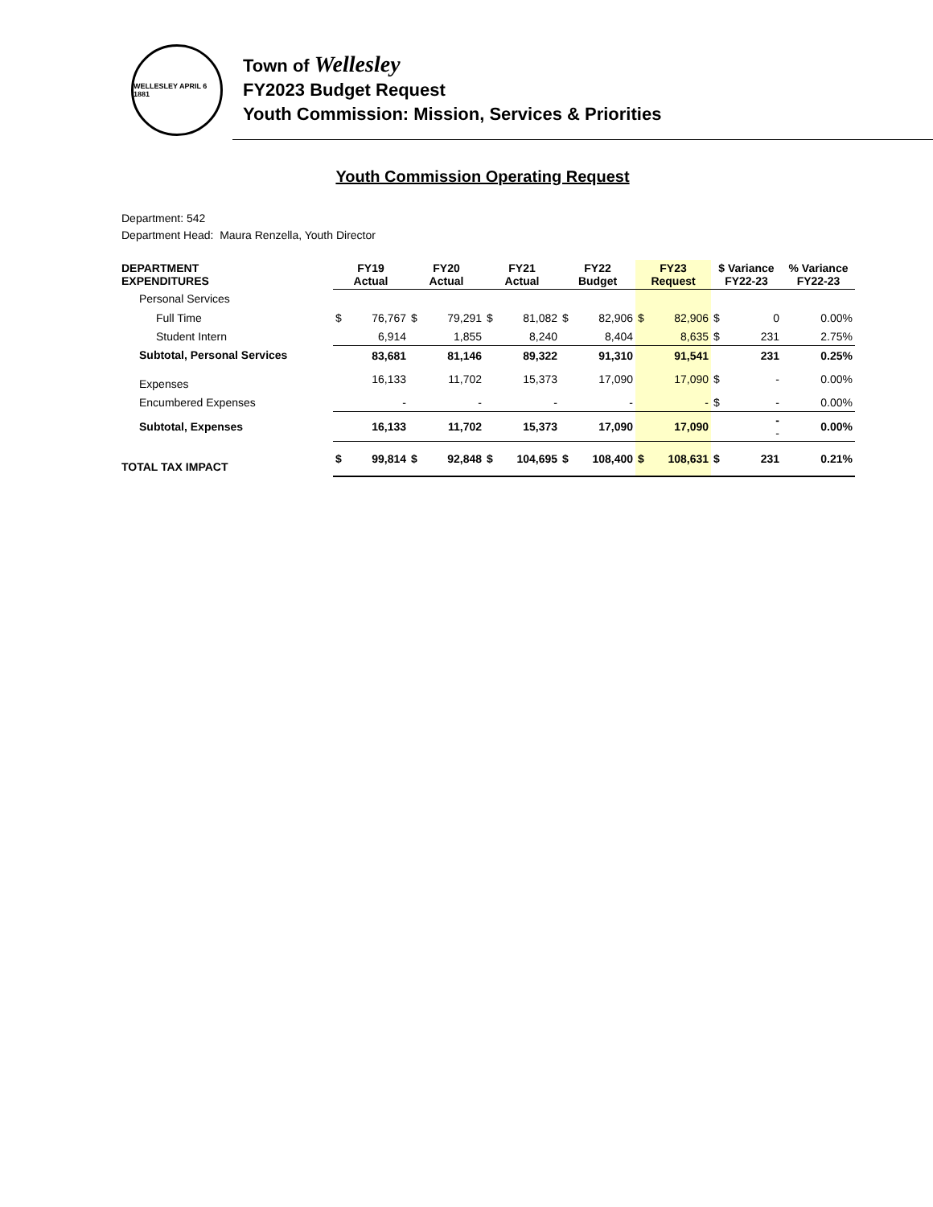WELLESLEY APRIL 6 1881
Town of Wellesley
FY2023 Budget Request
Youth Commission: Mission, Services & Priorities
Youth Commission Operating Request
Department: 542
Department Head: Maura Renzella, Youth Director
| DEPARTMENT EXPENDITURES | FY19 Actual | | FY20 Actual | | FY21 Actual | | FY22 Budget | | FY23 Request | | $ Variance FY22-23 | | % Variance FY22-23 |
| --- | --- | --- | --- | --- | --- | --- | --- | --- | --- | --- | --- | --- | --- |
| Personal Services | | | | | | | | | | | | | |
| Full Time | $ | 76,767 | $ | 79,291 | $ | 81,082 | $ | 82,906 | $ | 82,906 | $ | 0 | 0.00% |
| Student Intern | | 6,914 | | 1,855 | | 8,240 | | 8,404 | | 8,635 | $ | 231 | 2.75% |
| Subtotal, Personal Services | | 83,681 | | 81,146 | | 89,322 | | 91,310 | | 91,541 | | 231 | 0.25% |
| Expenses | | 16,133 | | 11,702 | | 15,373 | | 17,090 | | 17,090 | $ | - | 0.00% |
| Encumbered Expenses | | - | | - | | - | | - | | - | $ | - | 0.00% |
| Subtotal, Expenses | | 16,133 | | 11,702 | | 15,373 | | 17,090 | | 17,090 | | - - | 0.00% |
| TOTAL TAX IMPACT | $ | 99,814 | $ | 92,848 | $ | 104,695 | $ | 108,400 | $ | 108,631 | $ | 231 | 0.21% |